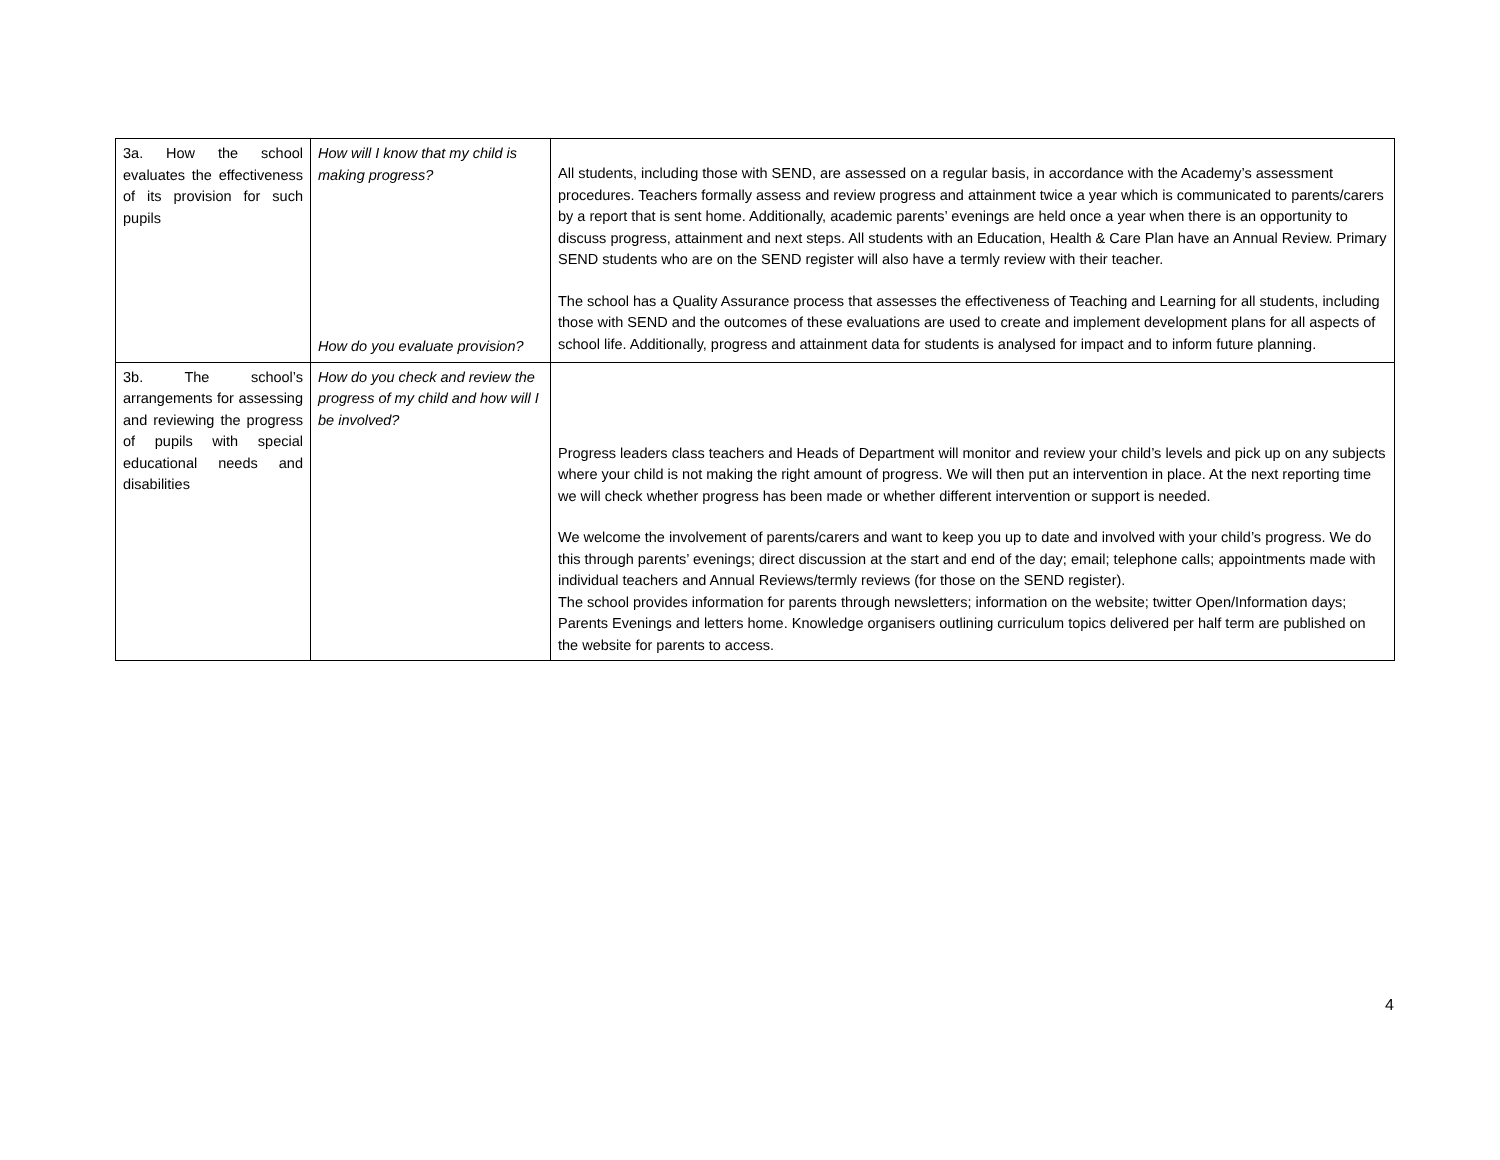| 3a. How the school evaluates the effectiveness of its provision for such pupils | How will I know that my child is making progress? How do you evaluate provision? | All students, including those with SEND, are assessed on a regular basis, in accordance with the Academy’s assessment procedures. Teachers formally assess and review progress and attainment twice a year which is communicated to parents/carers by a report that is sent home. Additionally, academic parents’ evenings are held once a year when there is an opportunity to discuss progress, attainment and next steps. All students with an Education, Health & Care Plan have an Annual Review. Primary SEND students who are on the SEND register will also have a termly review with their teacher. The school has a Quality Assurance process that assesses the effectiveness of Teaching and Learning for all students, including those with SEND and the outcomes of these evaluations are used to create and implement development plans for all aspects of school life. Additionally, progress and attainment data for students is analysed for impact and to inform future planning. |
| 3b. The school’s arrangements for assessing and reviewing the progress of pupils with special educational needs and disabilities | How do you check and review the progress of my child and how will I be involved? | Progress leaders class teachers and Heads of Department will monitor and review your child’s levels and pick up on any subjects where your child is not making the right amount of progress. We will then put an intervention in place. At the next reporting time we will check whether progress has been made or whether different intervention or support is needed. We welcome the involvement of parents/carers and want to keep you up to date and involved with your child’s progress. We do this through parents’ evenings; direct discussion at the start and end of the day; email; telephone calls; appointments made with individual teachers and Annual Reviews/termly reviews (for those on the SEND register). The school provides information for parents through newsletters; information on the website; twitter Open/Information days; Parents Evenings and letters home. Knowledge organisers outlining curriculum topics delivered per half term are published on the website for parents to access. |
4